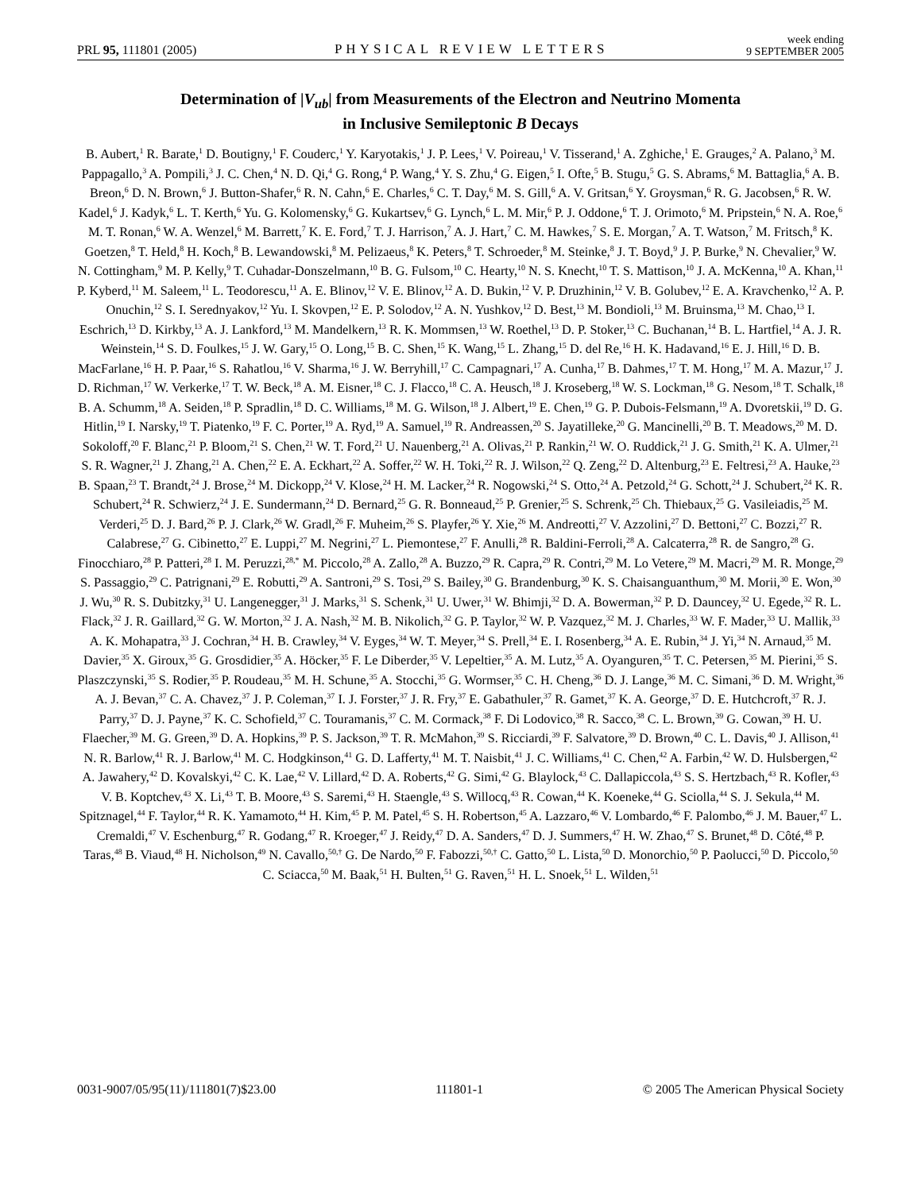PRL 95, 111801 (2005) PHYSICAL REVIEW LETTERS week ending
9 SEPTEMBER 2005
Determination of |V<sub>ub</sub>| from Measurements of the Electron and Neutrino Momenta
in Inclusive Semileptonic B Decays
B. Aubert,<sup>1</sup> R. Barate,<sup>1</sup> D. Boutigny,<sup>1</sup> F. Couderc,<sup>1</sup> Y. Karyotakis,<sup>1</sup> J. P. Lees,<sup>1</sup> V. Poireau,<sup>1</sup> V. Tisserand,<sup>1</sup> A. Zghiche,<sup>1</sup> E. Grauges,<sup>2</sup> A. Palano,<sup>3</sup> M. Pappagallo,<sup>3</sup> A. Pompili,<sup>3</sup> J. C. Chen,<sup>4</sup> N. D. Qi,<sup>4</sup> G. Rong,<sup>4</sup> P. Wang,<sup>4</sup> Y. S. Zhu,<sup>4</sup> G. Eigen,<sup>5</sup> I. Ofte,<sup>5</sup> B. Stugu,<sup>5</sup> G. S. Abrams,<sup>6</sup> M. Battaglia,<sup>6</sup> A. B. Breon,<sup>6</sup> D. N. Brown,<sup>6</sup> J. Button-Shafer,<sup>6</sup> R. N. Cahn,<sup>6</sup> E. Charles,<sup>6</sup> C. T. Day,<sup>6</sup> M. S. Gill,<sup>6</sup> A. V. Gritsan,<sup>6</sup> Y. Groysman,<sup>6</sup> R. G. Jacobsen,<sup>6</sup> R. W. Kadel,<sup>6</sup> J. Kadyk,<sup>6</sup> L. T. Kerth,<sup>6</sup> Yu. G. Kolomensky,<sup>6</sup> G. Kukartsev,<sup>6</sup> G. Lynch,<sup>6</sup> L. M. Mir,<sup>6</sup> P. J. Oddone,<sup>6</sup> T. J. Orimoto,<sup>6</sup> M. Pripstein,<sup>6</sup> N. A. Roe,<sup>6</sup> M. T. Ronan,<sup>6</sup> W. A. Wenzel,<sup>6</sup> M. Barrett,<sup>7</sup> K. E. Ford,<sup>7</sup> T. J. Harrison,<sup>7</sup> A. J. Hart,<sup>7</sup> C. M. Hawkes,<sup>7</sup> S. E. Morgan,<sup>7</sup> A. T. Watson,<sup>7</sup> M. Fritsch,<sup>8</sup> K. Goetzen,<sup>8</sup> T. Held,<sup>8</sup> H. Koch,<sup>8</sup> B. Lewandowski,<sup>8</sup> M. Pelizaeus,<sup>8</sup> K. Peters,<sup>8</sup> T. Schroeder,<sup>8</sup> M. Steinke,<sup>8</sup> J. T. Boyd,<sup>9</sup> J. P. Burke,<sup>9</sup> N. Chevalier,<sup>9</sup> W. N. Cottingham,<sup>9</sup> M. P. Kelly,<sup>9</sup> T. Cuhadar-Donszelmann,<sup>10</sup> B. G. Fulsom,<sup>10</sup> C. Hearty,<sup>10</sup> N. S. Knecht,<sup>10</sup> T. S. Mattison,<sup>10</sup> J. A. McKenna,<sup>10</sup> A. Khan,<sup>11</sup> P. Kyberd,<sup>11</sup> M. Saleem,<sup>11</sup> L. Teodorescu,<sup>11</sup> A. E. Blinov,<sup>12</sup> V. E. Blinov,<sup>12</sup> A. D. Bukin,<sup>12</sup> V. P. Druzhinin,<sup>12</sup> V. B. Golubev,<sup>12</sup> E. A. Kravchenko,<sup>12</sup> A. P. Onuchin,<sup>12</sup> S. I. Serednyakov,<sup>12</sup> Yu. I. Skovpen,<sup>12</sup> E. P. Solodov,<sup>12</sup> A. N. Yushkov,<sup>12</sup> D. Best,<sup>13</sup> M. Bondioli,<sup>13</sup> M. Bruinsma,<sup>13</sup> M. Chao,<sup>13</sup> I. Eschrich,<sup>13</sup> D. Kirkby,<sup>13</sup> A. J. Lankford,<sup>13</sup> M. Mandelkern,<sup>13</sup> R. K. Mommsen,<sup>13</sup> W. Roethel,<sup>13</sup> D. P. Stoker,<sup>13</sup> C. Buchanan,<sup>14</sup> B. L. Hartfiel,<sup>14</sup> A. J. R. Weinstein,<sup>14</sup> S. D. Foulkes,<sup>15</sup> J. W. Gary,<sup>15</sup> O. Long,<sup>15</sup> B. C. Shen,<sup>15</sup> K. Wang,<sup>15</sup> L. Zhang,<sup>15</sup> D. del Re,<sup>16</sup> H. K. Hadavand,<sup>16</sup> E. J. Hill,<sup>16</sup> D. B. MacFarlane,<sup>16</sup> H. P. Paar,<sup>16</sup> S. Rahatlou,<sup>16</sup> V. Sharma,<sup>16</sup> J. W. Berryhill,<sup>17</sup> C. Campagnari,<sup>17</sup> A. Cunha,<sup>17</sup> B. Dahmes,<sup>17</sup> T. M. Hong,<sup>17</sup> M. A. Mazur,<sup>17</sup> J. D. Richman,<sup>17</sup> W. Verkerke,<sup>17</sup> T. W. Beck,<sup>18</sup> A. M. Eisner,<sup>18</sup> C. J. Flacco,<sup>18</sup> C. A. Heusch,<sup>18</sup> J. Kroseberg,<sup>18</sup> W. S. Lockman,<sup>18</sup> G. Nesom,<sup>18</sup> T. Schalk,<sup>18</sup> B. A. Schumm,<sup>18</sup> A. Seiden,<sup>18</sup> P. Spradlin,<sup>18</sup> D. C. Williams,<sup>18</sup> M. G. Wilson,<sup>18</sup> J. Albert,<sup>19</sup> E. Chen,<sup>19</sup> G. P. Dubois-Felsmann,<sup>19</sup> A. Dvoretskii,<sup>19</sup> D. G. Hitlin,<sup>19</sup> I. Narsky,<sup>19</sup> T. Piatenko,<sup>19</sup> F. C. Porter,<sup>19</sup> A. Ryd,<sup>19</sup> A. Samuel,<sup>19</sup> R. Andreassen,<sup>20</sup> S. Jayatilleke,<sup>20</sup> G. Mancinelli,<sup>20</sup> B. T. Meadows,<sup>20</sup> M. D. Sokoloff,<sup>20</sup> F. Blanc,<sup>21</sup> P. Bloom,<sup>21</sup> S. Chen,<sup>21</sup> W. T. Ford,<sup>21</sup> U. Nauenberg,<sup>21</sup> A. Olivas,<sup>21</sup> P. Rankin,<sup>21</sup> W. O. Ruddick,<sup>21</sup> J. G. Smith,<sup>21</sup> K. A. Ulmer,<sup>21</sup> S. R. Wagner,<sup>21</sup> J. Zhang,<sup>21</sup> A. Chen,<sup>22</sup> E. A. Eckhart,<sup>22</sup> A. Soffer,<sup>22</sup> W. H. Toki,<sup>22</sup> R. J. Wilson,<sup>22</sup> Q. Zeng,<sup>22</sup> D. Altenburg,<sup>23</sup> E. Feltresi,<sup>23</sup> A. Hauke,<sup>23</sup> B. Spaan,<sup>23</sup> T. Brandt,<sup>24</sup> J. Brose,<sup>24</sup> M. Dickopp,<sup>24</sup> V. Klose,<sup>24</sup> H. M. Lacker,<sup>24</sup> R. Nogowski,<sup>24</sup> S. Otto,<sup>24</sup> A. Petzold,<sup>24</sup> G. Schott,<sup>24</sup> J. Schubert,<sup>24</sup> K. R. Schubert,<sup>24</sup> R. Schwierz,<sup>24</sup> J. E. Sundermann,<sup>24</sup> D. Bernard,<sup>25</sup> G. R. Bonneaud,<sup>25</sup> P. Grenier,<sup>25</sup> S. Schrenk,<sup>25</sup> Ch. Thiebaux,<sup>25</sup> G. Vasileiadis,<sup>25</sup> M. Verderi,<sup>25</sup> D. J. Bard,<sup>26</sup> P. J. Clark,<sup>26</sup> W. Gradl,<sup>26</sup> F. Muheim,<sup>26</sup> S. Playfer,<sup>26</sup> Y. Xie,<sup>26</sup> M. Andreotti,<sup>27</sup> V. Azzolini,<sup>27</sup> D. Bettoni,<sup>27</sup> C. Bozzi,<sup>27</sup> R. Calabrese,<sup>27</sup> G. Cibinetto,<sup>27</sup> E. Luppi,<sup>27</sup> M. Negrini,<sup>27</sup> L. Piemontese,<sup>27</sup> F. Anulli,<sup>28</sup> R. Baldini-Ferroli,<sup>28</sup> A. Calcaterra,<sup>28</sup> R. de Sangro,<sup>28</sup> G. Finocchiaro,<sup>28</sup> P. Patteri,<sup>28</sup> I. M. Peruzzi,<sup>28,*</sup> M. Piccolo,<sup>28</sup> A. Zallo,<sup>28</sup> A. Buzzo,<sup>29</sup> R. Capra,<sup>29</sup> R. Contri,<sup>29</sup> M. Lo Vetere,<sup>29</sup> M. Macri,<sup>29</sup> M. R. Monge,<sup>29</sup> S. Passaggio,<sup>29</sup> C. Patrignani,<sup>29</sup> E. Robutti,<sup>29</sup> A. Santroni,<sup>29</sup> S. Tosi,<sup>29</sup> S. Bailey,<sup>30</sup> G. Brandenburg,<sup>30</sup> K. S. Chaisanguanthum,<sup>30</sup> M. Morii,<sup>30</sup> E. Won,<sup>30</sup> J. Wu,<sup>30</sup> R. S. Dubitzky,<sup>31</sup> U. Langenegger,<sup>31</sup> J. Marks,<sup>31</sup> S. Schenk,<sup>31</sup> U. Uwer,<sup>31</sup> W. Bhimji,<sup>32</sup> D. A. Bowerman,<sup>32</sup> P. D. Dauncey,<sup>32</sup> U. Egede,<sup>32</sup> R. L. Flack,<sup>32</sup> J. R. Gaillard,<sup>32</sup> G. W. Morton,<sup>32</sup> J. A. Nash,<sup>32</sup> M. B. Nikolich,<sup>32</sup> G. P. Taylor,<sup>32</sup> W. P. Vazquez,<sup>32</sup> M. J. Charles,<sup>33</sup> W. F. Mader,<sup>33</sup> U. Mallik,<sup>33</sup> A. K. Mohapatra,<sup>33</sup> J. Cochran,<sup>34</sup> H. B. Crawley,<sup>34</sup> V. Eyges,<sup>34</sup> W. T. Meyer,<sup>34</sup> S. Prell,<sup>34</sup> E. I. Rosenberg,<sup>34</sup> A. E. Rubin,<sup>34</sup> J. Yi,<sup>34</sup> N. Arnaud,<sup>35</sup> M. Davier,<sup>35</sup> X. Giroux,<sup>35</sup> G. Grosdidier,<sup>35</sup> A. Höcker,<sup>35</sup> F. Le Diberder,<sup>35</sup> V. Lepeltier,<sup>35</sup> A. M. Lutz,<sup>35</sup> A. Oyanguren,<sup>35</sup> T. C. Petersen,<sup>35</sup> M. Pierini,<sup>35</sup> S. Plaszczynski,<sup>35</sup> S. Rodier,<sup>35</sup> P. Roudeau,<sup>35</sup> M. H. Schune,<sup>35</sup> A. Stocchi,<sup>35</sup> G. Wormser,<sup>35</sup> C. H. Cheng,<sup>36</sup> D. J. Lange,<sup>36</sup> M. C. Simani,<sup>36</sup> D. M. Wright,<sup>36</sup> A. J. Bevan,<sup>37</sup> C. A. Chavez,<sup>37</sup> J. P. Coleman,<sup>37</sup> I. J. Forster,<sup>37</sup> J. R. Fry,<sup>37</sup> E. Gabathuler,<sup>37</sup> R. Gamet,<sup>37</sup> K. A. George,<sup>37</sup> D. E. Hutchcroft,<sup>37</sup> R. J. Parry,<sup>37</sup> D. J. Payne,<sup>37</sup> K. C. Schofield,<sup>37</sup> C. Touramanis,<sup>37</sup> C. M. Cormack,<sup>38</sup> F. Di Lodovico,<sup>38</sup> R. Sacco,<sup>38</sup> C. L. Brown,<sup>39</sup> G. Cowan,<sup>39</sup> H. U. Flaecher,<sup>39</sup> M. G. Green,<sup>39</sup> D. A. Hopkins,<sup>39</sup> P. S. Jackson,<sup>39</sup> T. R. McMahon,<sup>39</sup> S. Ricciardi,<sup>39</sup> F. Salvatore,<sup>39</sup> D. Brown,<sup>40</sup> C. L. Davis,<sup>40</sup> J. Allison,<sup>41</sup> N. R. Barlow,<sup>41</sup> R. J. Barlow,<sup>41</sup> M. C. Hodgkinson,<sup>41</sup> G. D. Lafferty,<sup>41</sup> M. T. Naisbit,<sup>41</sup> J. C. Williams,<sup>41</sup> C. Chen,<sup>42</sup> A. Farbin,<sup>42</sup> W. D. Hulsbergen,<sup>42</sup> A. Jawahery,<sup>42</sup> D. Kovalskyi,<sup>42</sup> C. K. Lae,<sup>42</sup> V. Lillard,<sup>42</sup> D. A. Roberts,<sup>42</sup> G. Simi,<sup>42</sup> G. Blaylock,<sup>43</sup> C. Dallapiccola,<sup>43</sup> S. S. Hertzbach,<sup>43</sup> R. Kofler,<sup>43</sup> V. B. Koptchev,<sup>43</sup> X. Li,<sup>43</sup> T. B. Moore,<sup>43</sup> S. Saremi,<sup>43</sup> H. Staengle,<sup>43</sup> S. Willocq,<sup>43</sup> R. Cowan,<sup>44</sup> K. Koeneke,<sup>44</sup> G. Sciolla,<sup>44</sup> S. J. Sekula,<sup>44</sup> M. Spitznagel,<sup>44</sup> F. Taylor,<sup>44</sup> R. K. Yamamoto,<sup>44</sup> H. Kim,<sup>45</sup> P. M. Patel,<sup>45</sup> S. H. Robertson,<sup>45</sup> A. Lazzaro,<sup>46</sup> V. Lombardo,<sup>46</sup> F. Palombo,<sup>46</sup> J. M. Bauer,<sup>47</sup> L. Cremaldi,<sup>47</sup> V. Eschenburg,<sup>47</sup> R. Godang,<sup>47</sup> R. Kroeger,<sup>47</sup> J. Reidy,<sup>47</sup> D. A. Sanders,<sup>47</sup> D. J. Summers,<sup>47</sup> H. W. Zhao,<sup>47</sup> S. Brunet,<sup>48</sup> D. Côté,<sup>48</sup> P. Taras,<sup>48</sup> B. Viaud,<sup>48</sup> H. Nicholson,<sup>49</sup> N. Cavallo,<sup>50,†</sup> G. De Nardo,<sup>50</sup> F. Fabozzi,<sup>50,†</sup> C. Gatto,<sup>50</sup> L. Lista,<sup>50</sup> D. Monorchio,<sup>50</sup> P. Paolucci,<sup>50</sup> D. Piccolo,<sup>50</sup> C. Sciacca,<sup>50</sup> M. Baak,<sup>51</sup> H. Bulten,<sup>51</sup> G. Raven,<sup>51</sup> H. L. Snoek,<sup>51</sup> L. Wilden,<sup>51</sup>
0031-9007/05/95(11)/111801(7)$23.00 111801-1 © 2005 The American Physical Society